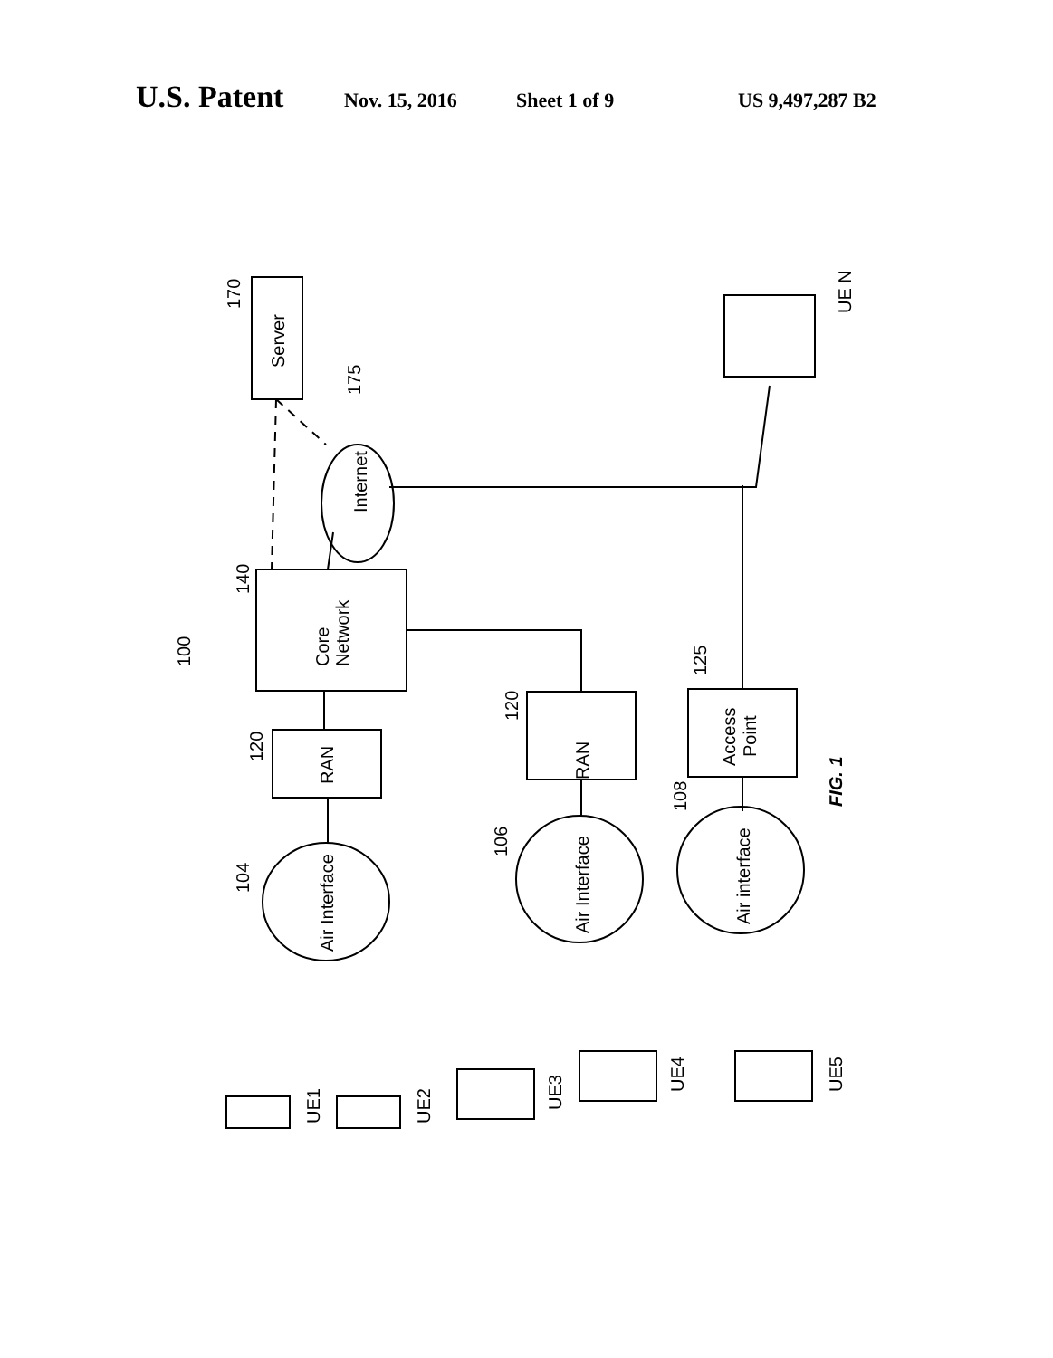U.S. Patent Nov. 15, 2016 Sheet 1 of 9 US 9,497,287 B2
Server
Internet
Core
Network
RAN
RAN
Access
Point
Air Interface
Air Interface
Air interface
170
175
140
100
120
120
125
104
106
108
UE1
UE2
UE3
UE4
UE5
UE N
FIG. 1